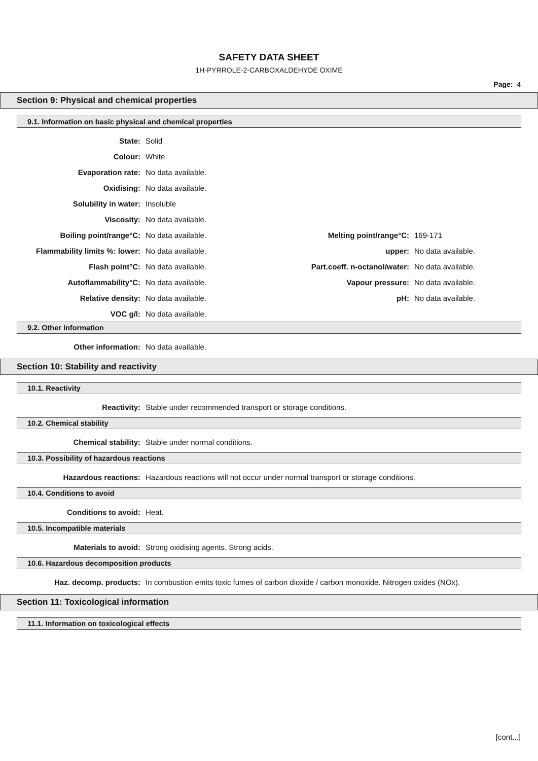SAFETY DATA SHEET
1H-PYRROLE-2-CARBOXALDEHYDE OXIME
Page: 4
Section 9: Physical and chemical properties
9.1. Information on basic physical and chemical properties
State: Solid
Colour: White
Evaporation rate: No data available.
Oxidising: No data available.
Solubility in water: Insoluble
Viscosity: No data available.
Boiling point/range°C: No data available. Melting point/range°C: 169-171
Flammability limits %: lower: No data available. upper: No data available.
Flash point°C: No data available.
Part.coeff. n-octanol/water:
No data available.
Autoflammability°C: No data available. Vapour pressure: No data available.
Relative density: No data available. pH: No data available.
VOC g/l: No data available.
9.2. Other information
Other information: No data available.
Section 10: Stability and reactivity
10.1. Reactivity
Reactivity:
Stable under recommended transport or storage conditions.
10.2. Chemical stability
Chemical stability:
Stable under normal conditions.
10.3. Possibility of hazardous reactions
Hazardous reactions:
Hazardous reactions will not occur under normal transport or storage conditions.
10.4. Conditions to avoid
Conditions to avoid: Heat.
10.5. Incompatible materials
Materials to avoid:
Strong oxidising agents. Strong acids.
10.6. Hazardous decomposition products
Haz. decomp. products: In combustion emits toxic fumes of carbon dioxide / carbon monoxide. Nitrogen oxides (NOx).
Section 11: Toxicological information
11.1. Information on toxicological effects
[cont...]